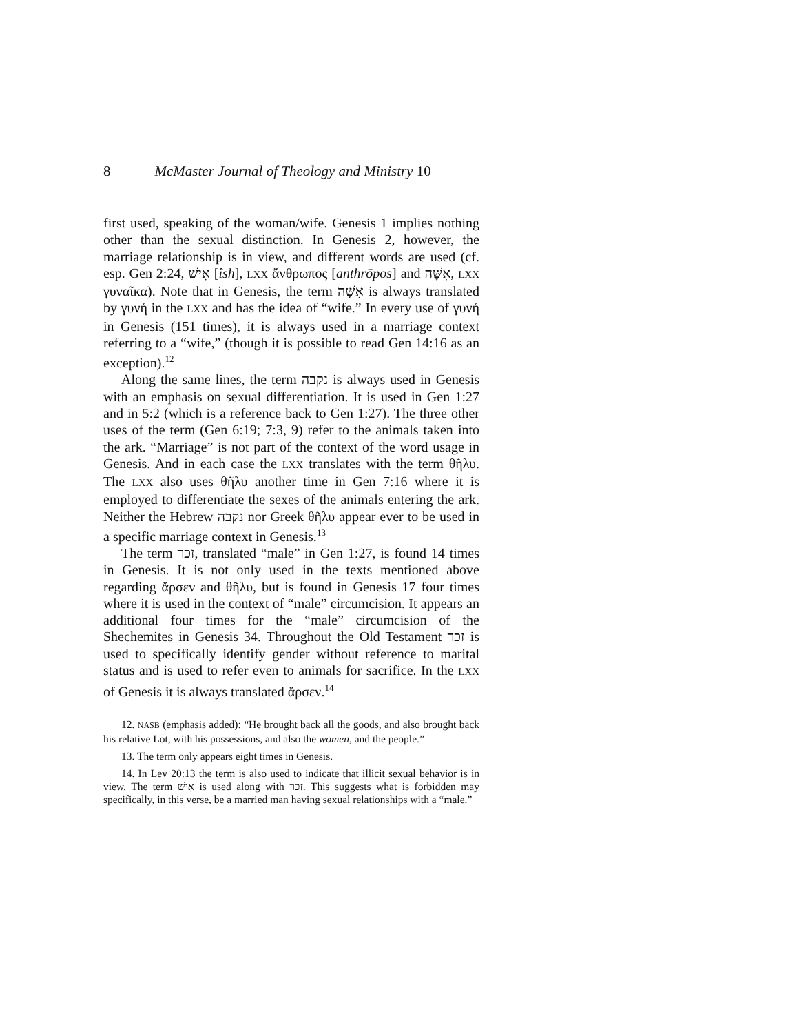8 McMaster Journal of Theology and Ministry 10
first used, speaking of the woman/wife. Genesis 1 implies nothing other than the sexual distinction. In Genesis 2, however, the marriage relationship is in view, and different words are used (cf. esp. Gen 2:24, אִישׁ [îsh], LXX ἄνθρωπος [anthrōpos] and אִשָּׁה, LXX γυναῖκα). Note that in Genesis, the term אִשָּׁה is always translated by γυνή in the LXX and has the idea of “wife.” In every use of γυνή in Genesis (151 times), it is always used in a marriage context referring to a “wife,” (though it is possible to read Gen 14:16 as an exception).<sup>12</sup>
Along the same lines, the term נקבה is always used in Genesis with an emphasis on sexual differentiation. It is used in Gen 1:27 and in 5:2 (which is a reference back to Gen 1:27). The three other uses of the term (Gen 6:19; 7:3, 9) refer to the animals taken into the ark. “Marriage” is not part of the context of the word usage in Genesis. And in each case the LXX translates with the term θῆλυ. The LXX also uses θῆλυ another time in Gen 7:16 where it is employed to differentiate the sexes of the animals entering the ark. Neither the Hebrew נקבה nor Greek θῆλυ appear ever to be used in a specific marriage context in Genesis.<sup>13</sup>
The term זכר, translated “male” in Gen 1:27, is found 14 times in Genesis. It is not only used in the texts mentioned above regarding ἄρσεν and θῆλυ, but is found in Genesis 17 four times where it is used in the context of “male” circumcision. It appears an additional four times for the “male” circumcision of the Shechemites in Genesis 34. Throughout the Old Testament זכר is used to specifically identify gender without reference to marital status and is used to refer even to animals for sacrifice. In the LXX of Genesis it is always translated ἄρσεν.<sup>14</sup>
12. NASB (emphasis added): “He brought back all the goods, and also brought back his relative Lot, with his possessions, and also the women, and the people.”
13. The term only appears eight times in Genesis.
14. In Lev 20:13 the term is also used to indicate that illicit sexual behavior is in view. The term אִישׁ is used along with זכר. This suggests what is forbidden may specifically, in this verse, be a married man having sexual relationships with a “male.”